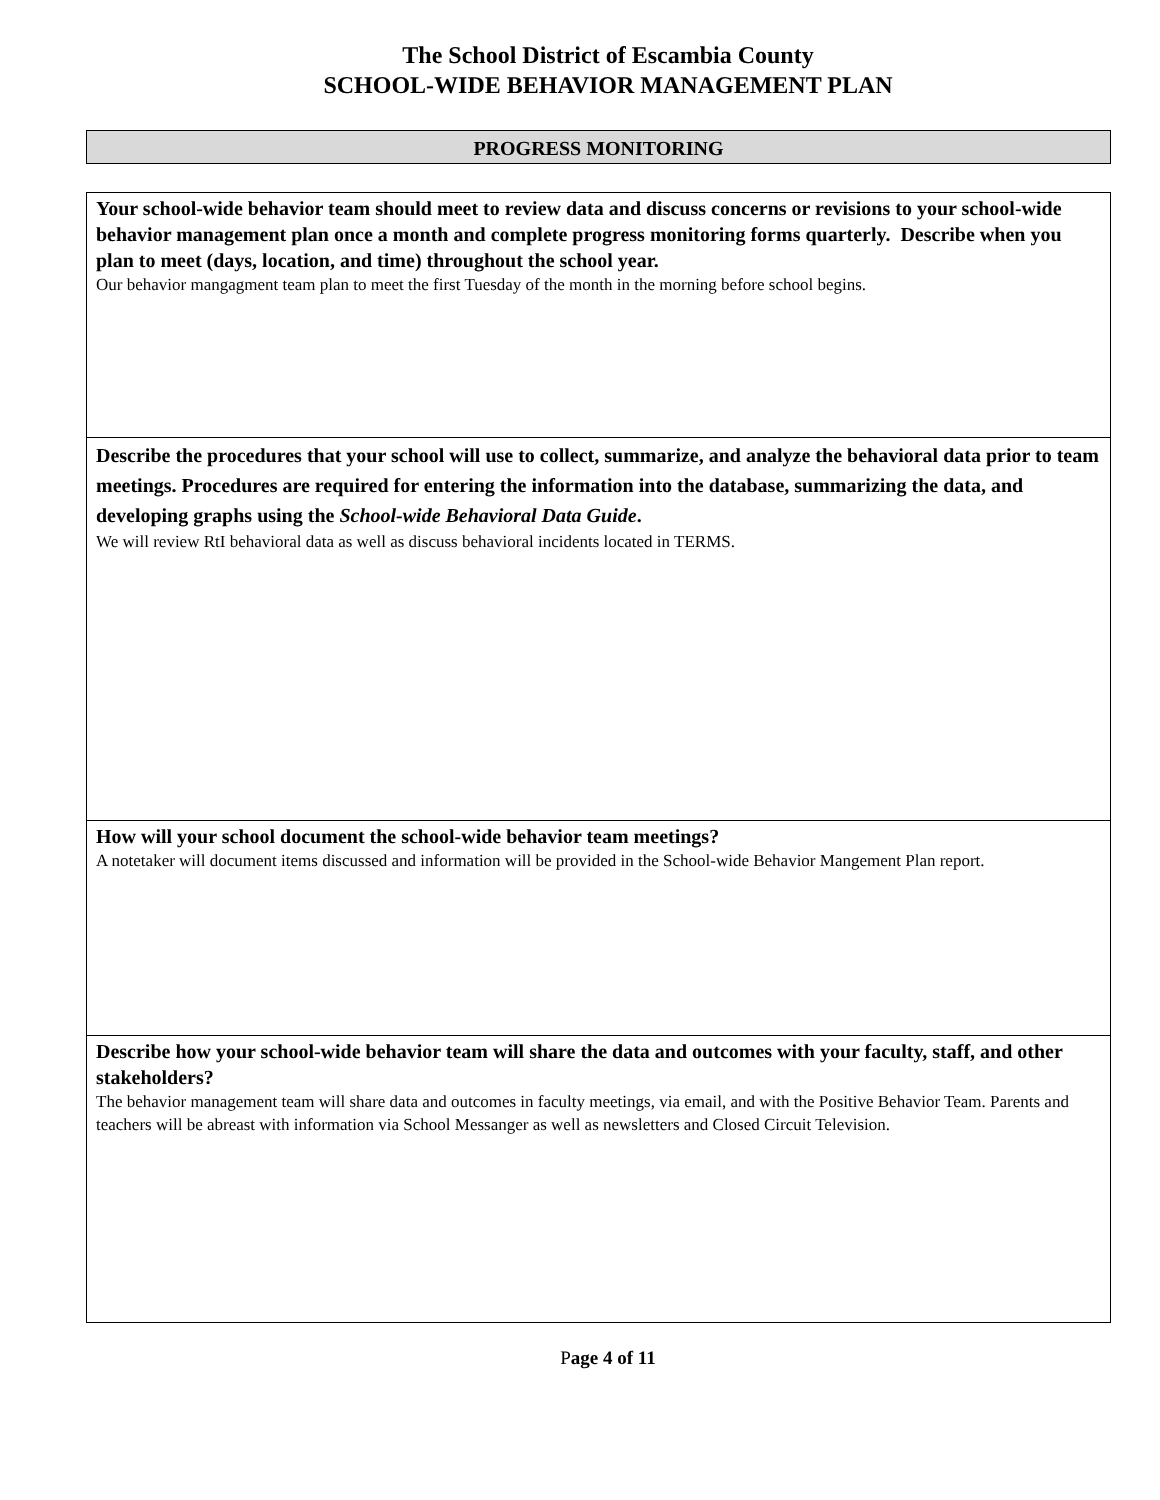The School District of Escambia County
SCHOOL-WIDE BEHAVIOR MANAGEMENT PLAN
PROGRESS MONITORING
| Your school-wide behavior team should meet to review data and discuss concerns or revisions to your school-wide behavior management plan once a month and complete progress monitoring forms quarterly. Describe when you plan to meet (days, location, and time) throughout the school year. Our behavior mangagment team plan to meet the first Tuesday of the month in the morning before school begins. |
| Describe the procedures that your school will use to collect, summarize, and analyze the behavioral data prior to team meetings. Procedures are required for entering the information into the database, summarizing the data, and developing graphs using the School-wide Behavioral Data Guide . We will review RtI behavioral data as well as discuss behavioral incidents located in TERMS. |
| How will your school document the school-wide behavior team meetings? A notetaker will document items discussed and information will be provided in the School-wide Behavior Mangement Plan report. |
| Describe how your school-wide behavior team will share the data and outcomes with your faculty, staff, and other stakeholders? The behavior management team will share data and outcomes in faculty meetings, via email, and with the Positive Behavior Team. Parents and teachers will be abreast with information via School Messanger as well as newsletters and Closed Circuit Television. |
Page 4 of 11